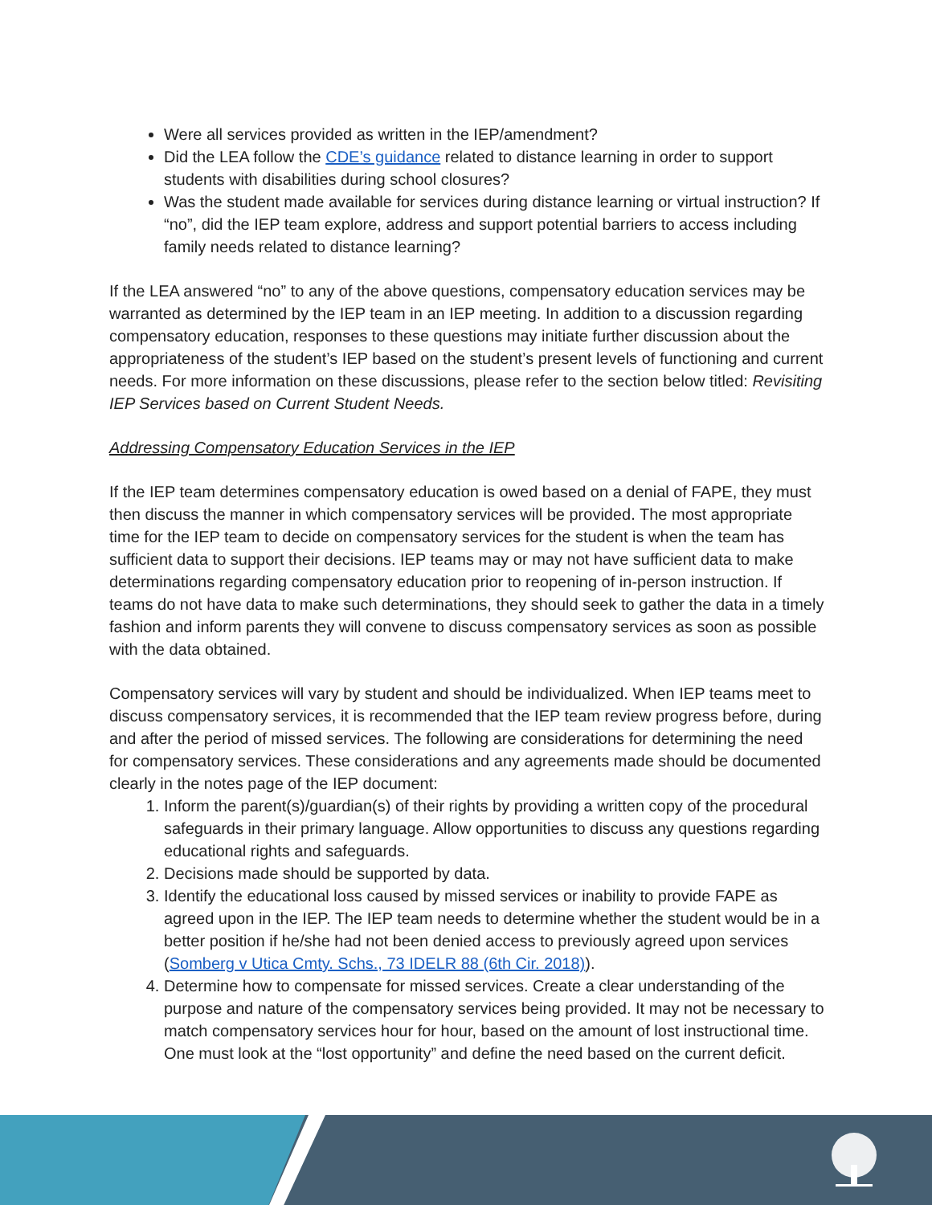Were all services provided as written in the IEP/amendment?
Did the LEA follow the CDE’s guidance related to distance learning in order to support students with disabilities during school closures?
Was the student made available for services during distance learning or virtual instruction? If “no”, did the IEP team explore, address and support potential barriers to access including family needs related to distance learning?
If the LEA answered “no” to any of the above questions, compensatory education services may be warranted as determined by the IEP team in an IEP meeting. In addition to a discussion regarding compensatory education, responses to these questions may initiate further discussion about the appropriateness of the student’s IEP based on the student’s present levels of functioning and current needs. For more information on these discussions, please refer to the section below titled: Revisiting IEP Services based on Current Student Needs.
Addressing Compensatory Education Services in the IEP
If the IEP team determines compensatory education is owed based on a denial of FAPE, they must then discuss the manner in which compensatory services will be provided. The most appropriate time for the IEP team to decide on compensatory services for the student is when the team has sufficient data to support their decisions. IEP teams may or may not have sufficient data to make determinations regarding compensatory education prior to reopening of in-person instruction. If teams do not have data to make such determinations, they should seek to gather the data in a timely fashion and inform parents they will convene to discuss compensatory services as soon as possible with the data obtained.
Compensatory services will vary by student and should be individualized. When IEP teams meet to discuss compensatory services, it is recommended that the IEP team review progress before, during and after the period of missed services. The following are considerations for determining the need for compensatory services. These considerations and any agreements made should be documented clearly in the notes page of the IEP document:
1. Inform the parent(s)/guardian(s) of their rights by providing a written copy of the procedural safeguards in their primary language. Allow opportunities to discuss any questions regarding educational rights and safeguards.
2. Decisions made should be supported by data.
3. Identify the educational loss caused by missed services or inability to provide FAPE as agreed upon in the IEP. The IEP team needs to determine whether the student would be in a better position if he/she had not been denied access to previously agreed upon services (Somberg v Utica Cmty. Schs., 73 IDELR 88 (6th Cir. 2018)).
4. Determine how to compensate for missed services. Create a clear understanding of the purpose and nature of the compensatory services being provided. It may not be necessary to match compensatory services hour for hour, based on the amount of lost instructional time. One must look at the “lost opportunity” and define the need based on the current deficit.